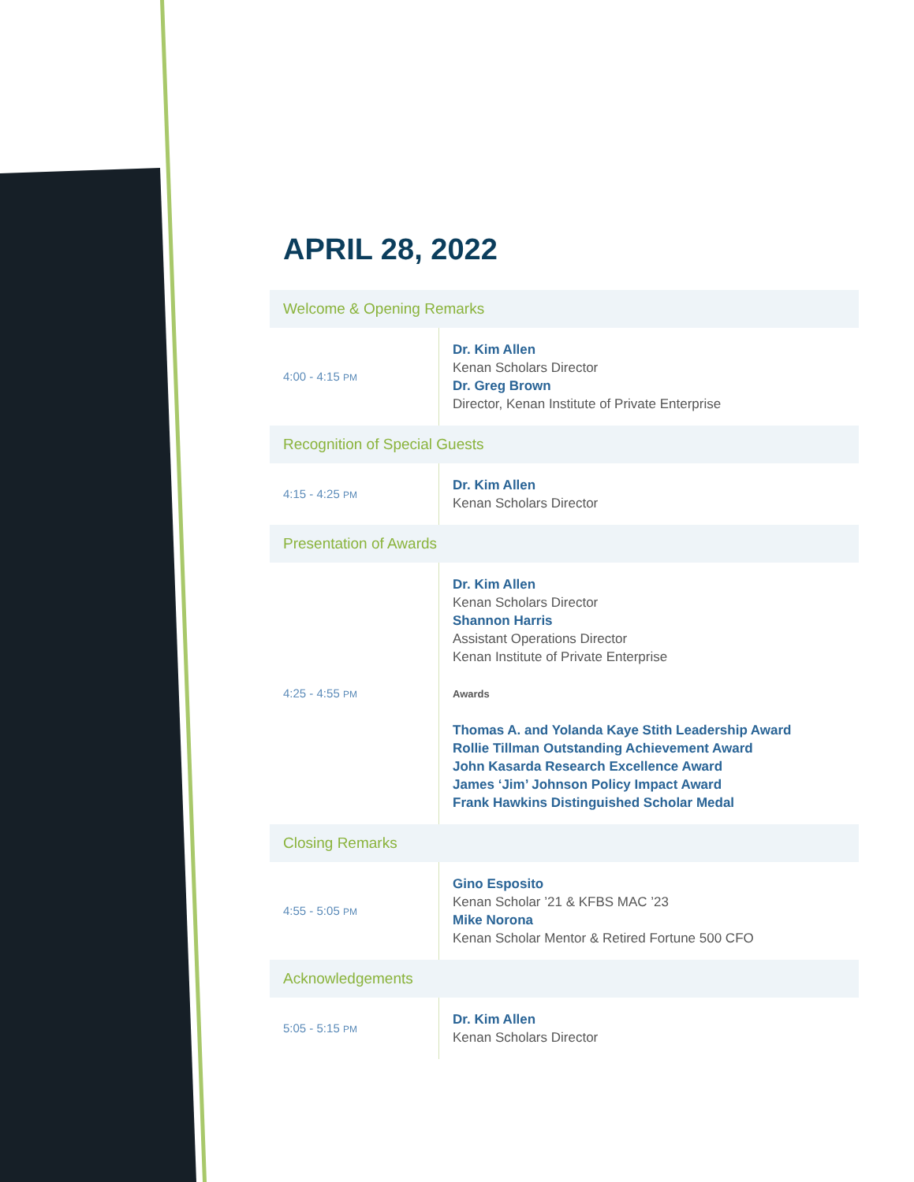APRIL 28, 2022
| Welcome & Opening Remarks | |
| --- | --- |
| 4:00 - 4:15 PM | Dr. Kim Allen Kenan Scholars Director Dr. Greg Brown Director, Kenan Institute of Private Enterprise |
| Recognition of Special Guests | |
| 4:15 - 4:25 PM | Dr. Kim Allen Kenan Scholars Director |
| Presentation of Awards | |
| 4:25 - 4:55 PM | Dr. Kim Allen Kenan Scholars Director Shannon Harris Assistant Operations Director Kenan Institute of Private Enterprise Awards Thomas A. and Yolanda Kaye Stith Leadership Award Rollie Tillman Outstanding Achievement Award John Kasarda Research Excellence Award James ‘Jim’ Johnson Policy Impact Award Frank Hawkins Distinguished Scholar Medal |
| Closing Remarks | |
| 4:55 - 5:05 PM | Gino Esposito Kenan Scholar ’21 & KFBS MAC ’23 Mike Norona Kenan Scholar Mentor & Retired Fortune 500 CFO |
| Acknowledgements | |
| 5:05 - 5:15 PM | Dr. Kim Allen Kenan Scholars Director |